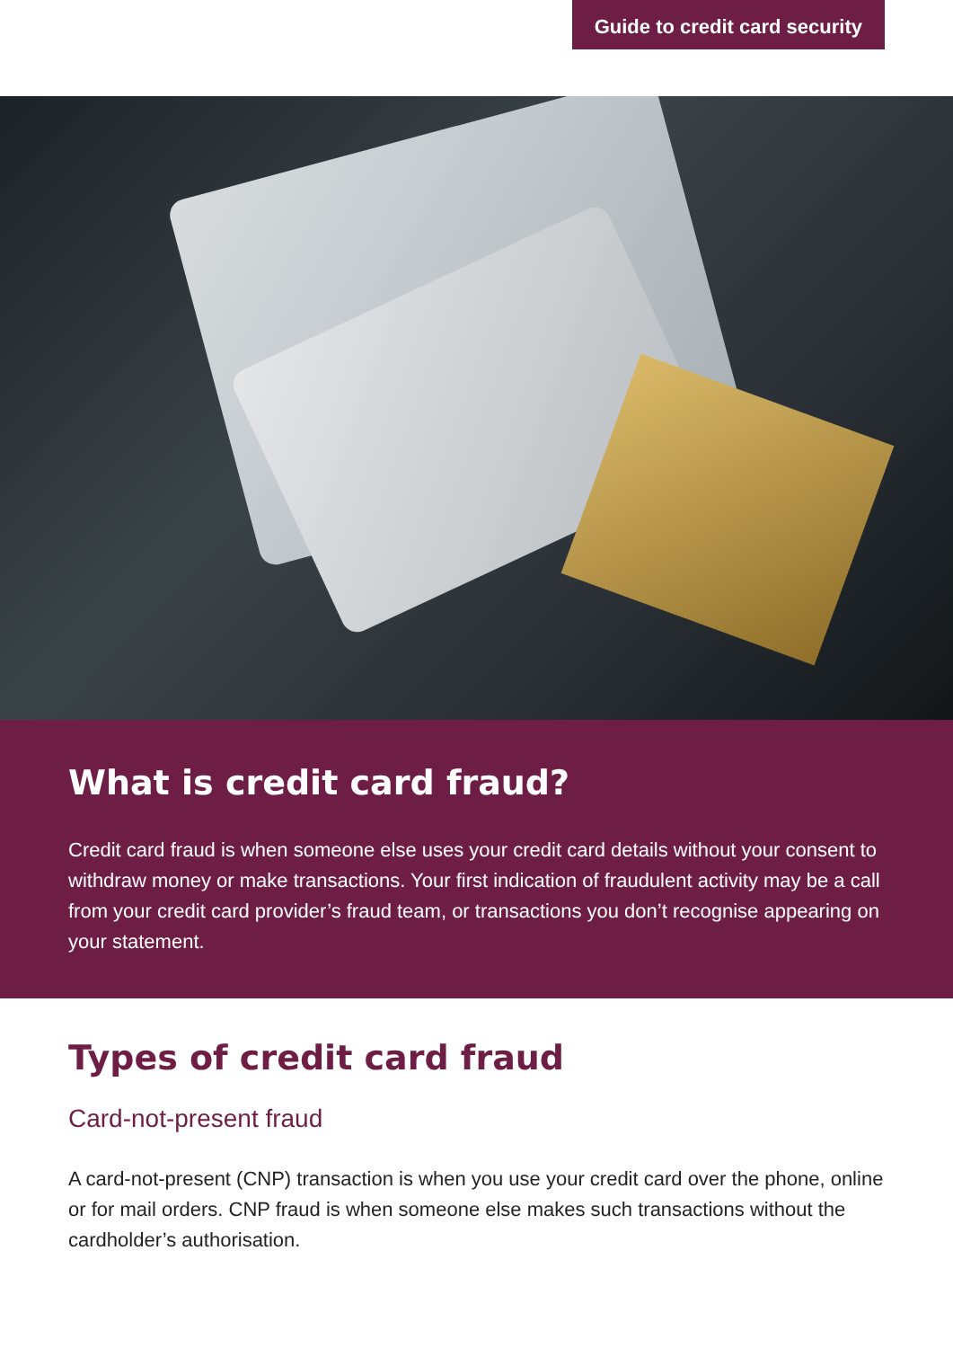Guide to credit card security
What is credit card fraud?
Credit card fraud is when someone else uses your credit card details without your consent to withdraw money or make transactions. Your first indication of fraudulent activity may be a call from your credit card provider’s fraud team, or transactions you don’t recognise appearing on your statement.
Types of credit card fraud
Card-not-present fraud
A card-not-present (CNP) transaction is when you use your credit card over the phone, online or for mail orders. CNP fraud is when someone else makes such transactions without the cardholder’s authorisation.